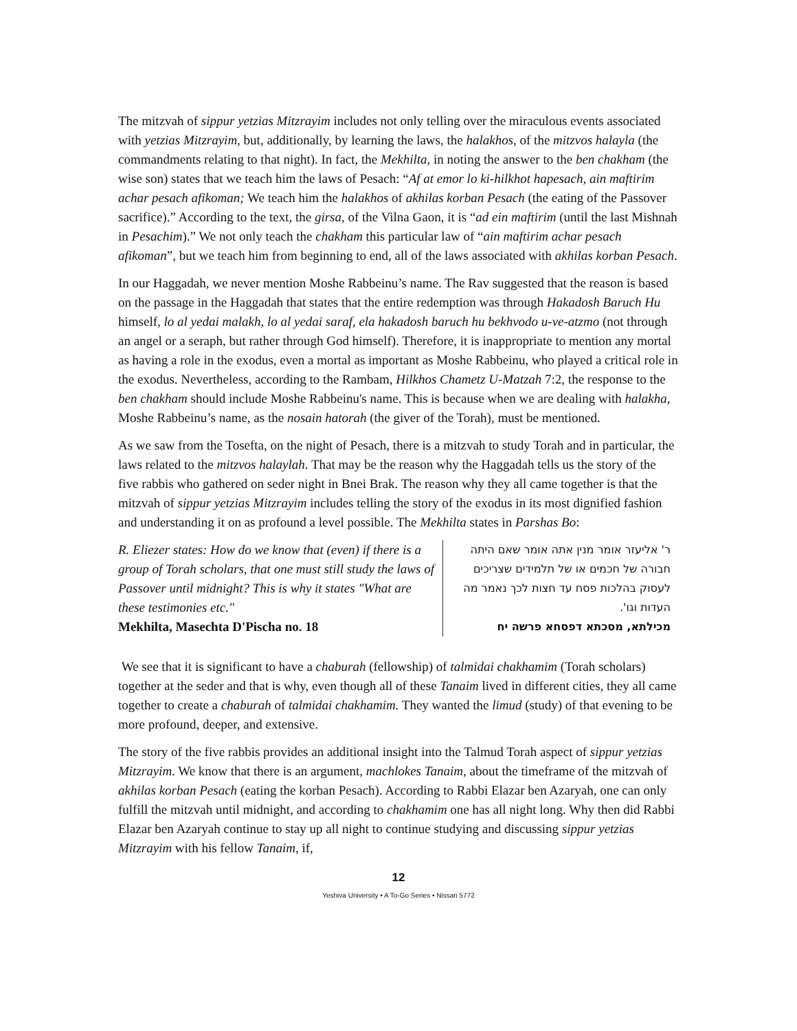The mitzvah of sippur yetzias Mitzrayim includes not only telling over the miraculous events associated with yetzias Mitzrayim, but, additionally, by learning the laws, the halakhos, of the mitzvos halayla (the commandments relating to that night). In fact, the Mekhilta, in noting the answer to the ben chakham (the wise son) states that we teach him the laws of Pesach: “Af at emor lo ki-hilkhot hapesach, ain maftirim achar pesach afikoman; We teach him the halakhos of akhilas korban Pesach (the eating of the Passover sacrifice).” According to the text, the girsa, of the Vilna Gaon, it is “ad ein maftirim (until the last Mishnah in Pesachim).” We not only teach the chakham this particular law of “ain maftirim achar pesach afikoman”, but we teach him from beginning to end, all of the laws associated with akhilas korban Pesach.
In our Haggadah, we never mention Moshe Rabbeinu’s name. The Rav suggested that the reason is based on the passage in the Haggadah that states that the entire redemption was through Hakadosh Baruch Hu himself, lo al yedai malakh, lo al yedai saraf, ela hakadosh baruch hu bekhvodo u-ve-atzmo (not through an angel or a seraph, but rather through God himself). Therefore, it is inappropriate to mention any mortal as having a role in the exodus, even a mortal as important as Moshe Rabbeinu, who played a critical role in the exodus. Nevertheless, according to the Rambam, Hilkhos Chametz U-Matzah 7:2, the response to the ben chakham should include Moshe Rabbeinu's name. This is because when we are dealing with halakha, Moshe Rabbeinu’s name, as the nosain hatorah (the giver of the Torah), must be mentioned.
As we saw from the Tosefta, on the night of Pesach, there is a mitzvah to study Torah and in particular, the laws related to the mitzvos halaylah. That may be the reason why the Haggadah tells us the story of the five rabbis who gathered on seder night in Bnei Brak. The reason why they all came together is that the mitzvah of sippur yetzias Mitzrayim includes telling the story of the exodus in its most dignified fashion and understanding it on as profound a level possible. The Mekhilta states in Parshas Bo:
R. Eliezer states: How do we know that (even) if there is a group of Torah scholars, that one must still study the laws of Passover until midnight? This is why it states "What are these testimonies etc."
Mekhilta, Masechta D'Pischa no. 18
ר' אליעזר אומר מנין אתה אומר שאם היתה חבורה של חכמים או של תלמידים שצריכים לעסוק בהלכות פסח עד חצות לכך נאמר מה העדות וגו'.
מכילתא, מסכתא דפסחא פרשה יח
We see that it is significant to have a chaburah (fellowship) of talmidai chakhamim (Torah scholars) together at the seder and that is why, even though all of these Tanaim lived in different cities, they all came together to create a chaburah of talmidai chakhamim. They wanted the limud (study) of that evening to be more profound, deeper, and extensive.
The story of the five rabbis provides an additional insight into the Talmud Torah aspect of sippur yetzias Mitzrayim. We know that there is an argument, machlokes Tanaim, about the timeframe of the mitzvah of akhilas korban Pesach (eating the korban Pesach). According to Rabbi Elazar ben Azaryah, one can only fulfill the mitzvah until midnight, and according to chakhamim one has all night long. Why then did Rabbi Elazar ben Azaryah continue to stay up all night to continue studying and discussing sippur yetzias Mitzrayim with his fellow Tanaim, if,
12
Yeshiva University • A To-Go Series • Nissan 5772